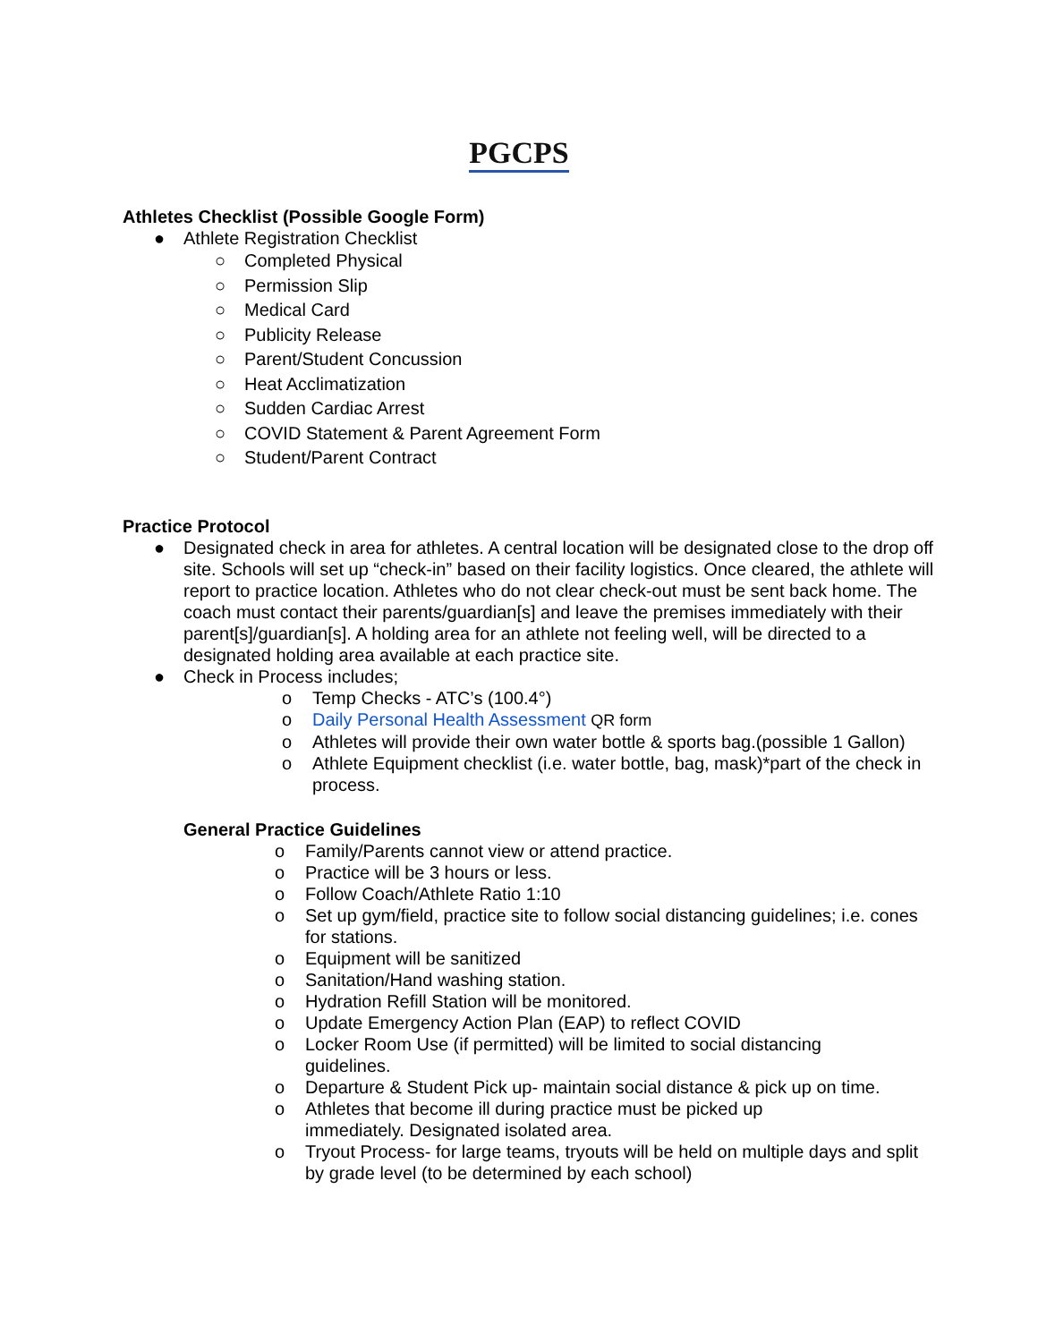PGCPS
Athletes Checklist (Possible Google Form)
● Athlete Registration Checklist
○ Completed Physical
○ Permission Slip
○ Medical Card
○ Publicity Release
○ Parent/Student Concussion
○ Heat Acclimatization
○ Sudden Cardiac Arrest
○ COVID Statement & Parent Agreement Form
○ Student/Parent Contract
Practice Protocol
● Designated check in area for athletes. A central location will be designated close to the drop off site. Schools will set up “check-in” based on their facility logistics. Once cleared, the athlete will report to practice location. Athletes who do not clear check-out must be sent back home. The coach must contact their parents/guardian[s] and leave the premises immediately with their parent[s]/guardian[s]. A holding area for an athlete not feeling well, will be directed to a designated holding area available at each practice site.
● Check in Process includes;
o Temp Checks - ATC’s (100.4°)
o Daily Personal Health Assessment QR form
o Athletes will provide their own water bottle & sports bag.(possible 1 Gallon)
o Athlete Equipment checklist (i.e. water bottle, bag, mask)*part of the check in process.
General Practice Guidelines
o Family/Parents cannot view or attend practice.
o Practice will be 3 hours or less.
o Follow Coach/Athlete Ratio 1:10
o Set up gym/field, practice site to follow social distancing guidelines; i.e. cones for stations.
o Equipment will be sanitized
o Sanitation/Hand washing station.
o Hydration Refill Station will be monitored.
o Update Emergency Action Plan (EAP) to reflect COVID
o Locker Room Use (if permitted) will be limited to social distancing guidelines.
o Departure & Student Pick up- maintain social distance & pick up on time.
o Athletes that become ill during practice must be picked up immediately. Designated isolated area.
o Tryout Process- for large teams, tryouts will be held on multiple days and split by grade level (to be determined by each school)